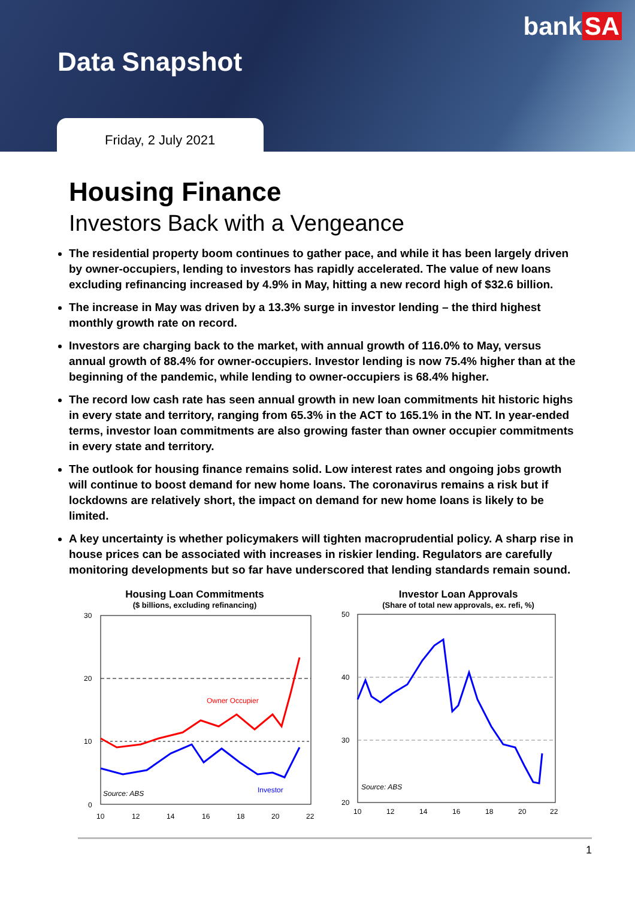bank SA
Data Snapshot
Friday, 2 July 2021
Housing Finance
Investors Back with a Vengeance
The residential property boom continues to gather pace, and while it has been largely driven by owner-occupiers, lending to investors has rapidly accelerated. The value of new loans excluding refinancing increased by 4.9% in May, hitting a new record high of $32.6 billion.
The increase in May was driven by a 13.3% surge in investor lending – the third highest monthly growth rate on record.
Investors are charging back to the market, with annual growth of 116.0% to May, versus annual growth of 88.4% for owner-occupiers. Investor lending is now 75.4% higher than at the beginning of the pandemic, while lending to owner-occupiers is 68.4% higher.
The record low cash rate has seen annual growth in new loan commitments hit historic highs in every state and territory, ranging from 65.3% in the ACT to 165.1% in the NT. In year-ended terms, investor loan commitments are also growing faster than owner occupier commitments in every state and territory.
The outlook for housing finance remains solid. Low interest rates and ongoing jobs growth will continue to boost demand for new home loans. The coronavirus remains a risk but if lockdowns are relatively short, the impact on demand for new home loans is likely to be limited.
A key uncertainty is whether policymakers will tighten macroprudential policy. A sharp rise in house prices can be associated with increases in riskier lending. Regulators are carefully monitoring developments but so far have underscored that lending standards remain sound.
Housing Loan Commitments
($ billions, excluding refinancing)
30
20
10
0
Owner Occupier
Investor
Source: ABS
10
12
14
16
18
20
22
Investor Loan Approvals
(Share of total new approvals, ex. refi, %)
50
40
30
20
Source: ABS
10
12
14
16
18
20
22
1